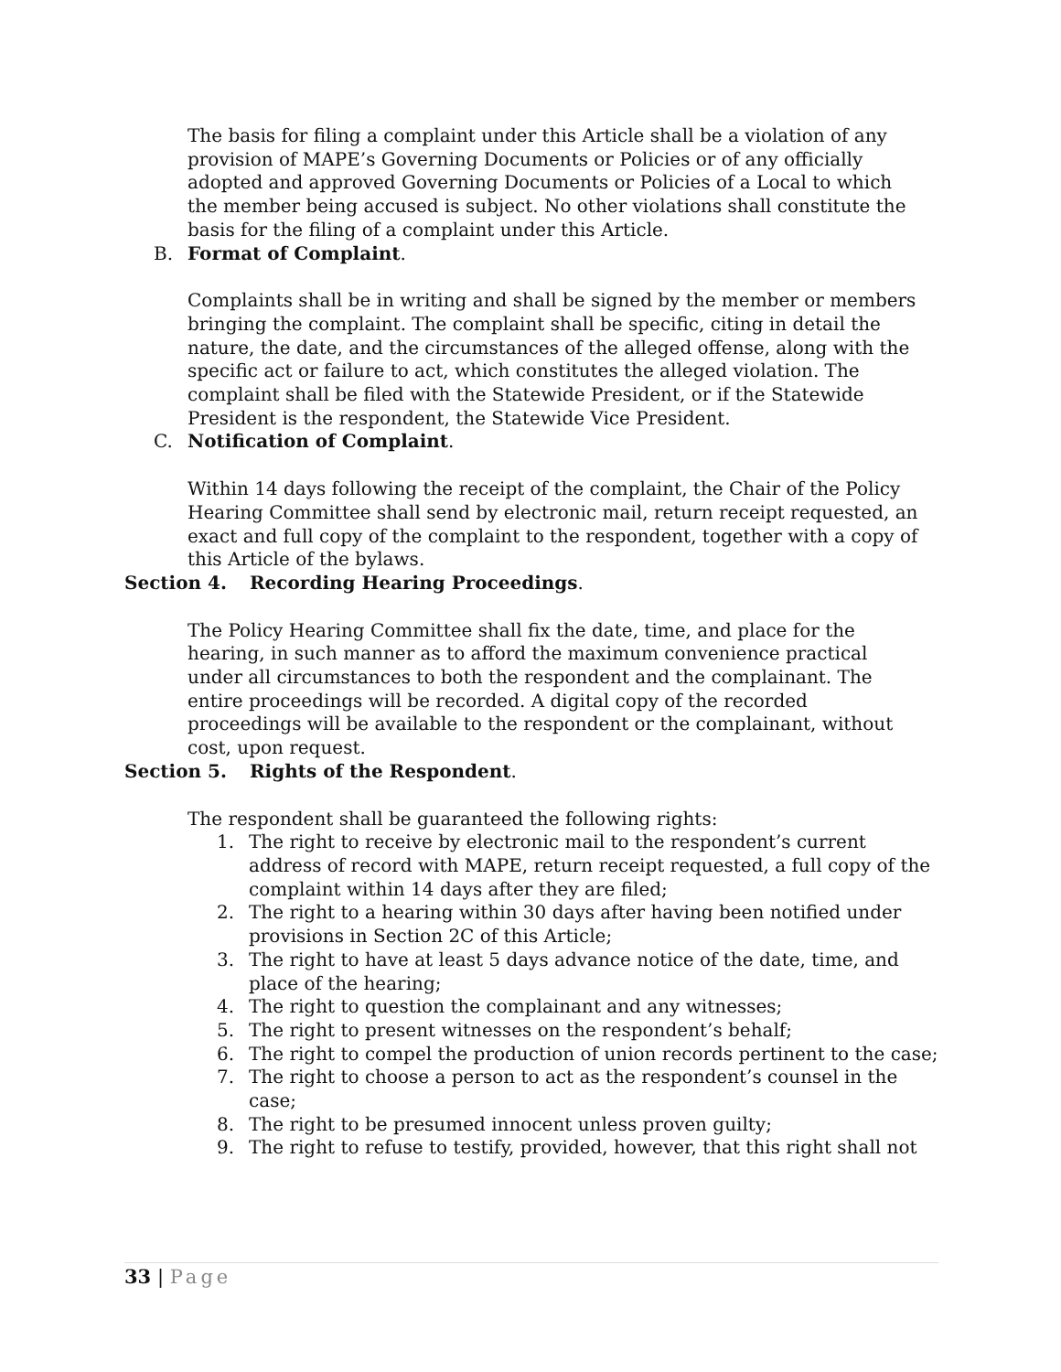The basis for filing a complaint under this Article shall be a violation of any provision of MAPE’s Governing Documents or Policies or of any officially adopted and approved Governing Documents or Policies of a Local to which the member being accused is subject. No other violations shall constitute the basis for the filing of a complaint under this Article.
B. Format of Complaint.
Complaints shall be in writing and shall be signed by the member or members bringing the complaint. The complaint shall be specific, citing in detail the nature, the date, and the circumstances of the alleged offense, along with the specific act or failure to act, which constitutes the alleged violation. The complaint shall be filed with the Statewide President, or if the Statewide President is the respondent, the Statewide Vice President.
C. Notification of Complaint.
Within 14 days following the receipt of the complaint, the Chair of the Policy Hearing Committee shall send by electronic mail, return receipt requested, an exact and full copy of the complaint to the respondent, together with a copy of this Article of the bylaws.
Section 4. Recording Hearing Proceedings.
The Policy Hearing Committee shall fix the date, time, and place for the hearing, in such manner as to afford the maximum convenience practical under all circumstances to both the respondent and the complainant. The entire proceedings will be recorded. A digital copy of the recorded proceedings will be available to the respondent or the complainant, without cost, upon request.
Section 5. Rights of the Respondent.
The respondent shall be guaranteed the following rights:
1. The right to receive by electronic mail to the respondent’s current address of record with MAPE, return receipt requested, a full copy of the complaint within 14 days after they are filed;
2. The right to a hearing within 30 days after having been notified under provisions in Section 2C of this Article;
3. The right to have at least 5 days advance notice of the date, time, and place of the hearing;
4. The right to question the complainant and any witnesses;
5. The right to present witnesses on the respondent’s behalf;
6. The right to compel the production of union records pertinent to the case;
7. The right to choose a person to act as the respondent’s counsel in the case;
8. The right to be presumed innocent unless proven guilty;
9. The right to refuse to testify, provided, however, that this right shall not
33 | Page